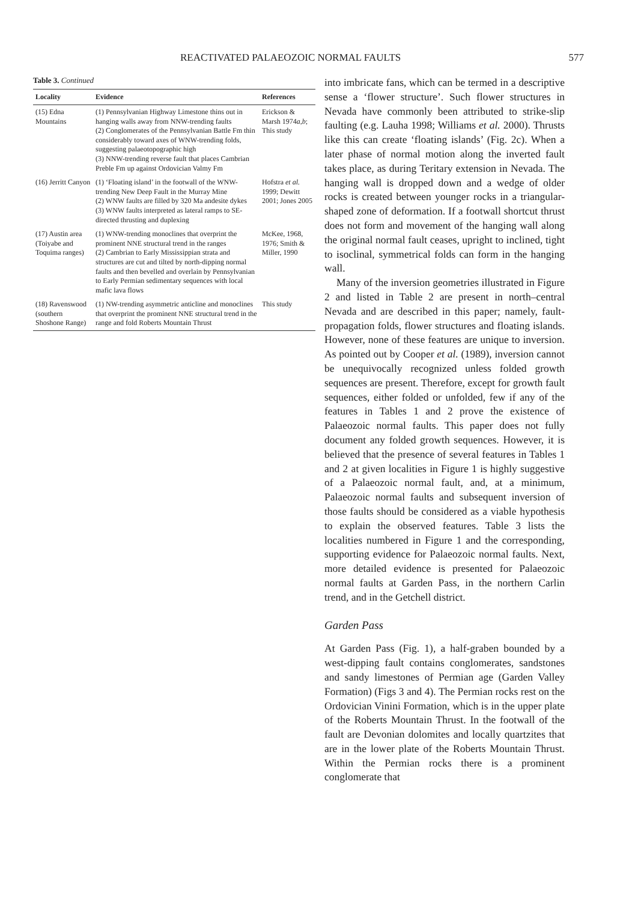REACTIVATED PALAEOZOIC NORMAL FAULTS 577
Table 3. Continued
| Locality | Evidence | References |
| --- | --- | --- |
| (15) Edna Mountains | (1) Pennsylvanian Highway Limestone thins out in hanging walls away from NNW-trending faults (2) Conglomerates of the Pennsylvanian Battle Fm thin considerably toward axes of WNW-trending folds, suggesting palaeotopographic high (3) NNW-trending reverse fault that places Cambrian Preble Fm up against Ordovician Valmy Fm | Erickson & Marsh 1974 a,b ; This study |
| (16) Jerritt Canyon | (1) ‘Floating island’ in the footwall of the WNW-trending New Deep Fault in the Murray Mine (2) WNW faults are filled by 320 Ma andesite dykes (3) WNW faults interpreted as lateral ramps to SE-directed thrusting and duplexing | Hofstra et al. 1999; Dewitt 2001; Jones 2005 |
| (17) Austin area (Toiyabe and Toquima ranges) | (1) WNW-trending monoclines that overprint the prominent NNE structural trend in the ranges (2) Cambrian to Early Mississippian strata and structures are cut and tilted by north-dipping normal faults and then bevelled and overlain by Pennsylvanian to Early Permian sedimentary sequences with local mafic lava flows | McKee, 1968, 1976; Smith & Miller, 1990 |
| (18) Ravenswood (southern Shoshone Range) | (1) NW-trending asymmetric anticline and monoclines that overprint the prominent NNE structural trend in the range and fold Roberts Mountain Thrust | This study |
into imbricate fans, which can be termed in a descriptive sense a ‘flower structure’. Such flower structures in Nevada have commonly been attributed to strike-slip faulting (e.g. Lauha 1998; Williams et al. 2000). Thrusts like this can create ‘floating islands’ (Fig. 2c). When a later phase of normal motion along the inverted fault takes place, as during Teritary extension in Nevada. The hanging wall is dropped down and a wedge of older rocks is created between younger rocks in a triangular-shaped zone of deformation. If a footwall shortcut thrust does not form and movement of the hanging wall along the original normal fault ceases, upright to inclined, tight to isoclinal, symmetrical folds can form in the hanging wall.
Many of the inversion geometries illustrated in Figure 2 and listed in Table 2 are present in north–central Nevada and are described in this paper; namely, fault-propagation folds, flower structures and floating islands. However, none of these features are unique to inversion. As pointed out by Cooper et al. (1989), inversion cannot be unequivocally recognized unless folded growth sequences are present. Therefore, except for growth fault sequences, either folded or unfolded, few if any of the features in Tables 1 and 2 prove the existence of Palaeozoic normal faults. This paper does not fully document any folded growth sequences. However, it is believed that the presence of several features in Tables 1 and 2 at given localities in Figure 1 is highly suggestive of a Palaeozoic normal fault, and, at a minimum, Palaeozoic normal faults and subsequent inversion of those faults should be considered as a viable hypothesis to explain the observed features. Table 3 lists the localities numbered in Figure 1 and the corresponding, supporting evidence for Palaeozoic normal faults. Next, more detailed evidence is presented for Palaeozoic normal faults at Garden Pass, in the northern Carlin trend, and in the Getchell district.
Garden Pass
At Garden Pass (Fig. 1), a half-graben bounded by a west-dipping fault contains conglomerates, sandstones and sandy limestones of Permian age (Garden Valley Formation) (Figs 3 and 4). The Permian rocks rest on the Ordovician Vinini Formation, which is in the upper plate of the Roberts Mountain Thrust. In the footwall of the fault are Devonian dolomites and locally quartzites that are in the lower plate of the Roberts Mountain Thrust. Within the Permian rocks there is a prominent conglomerate that